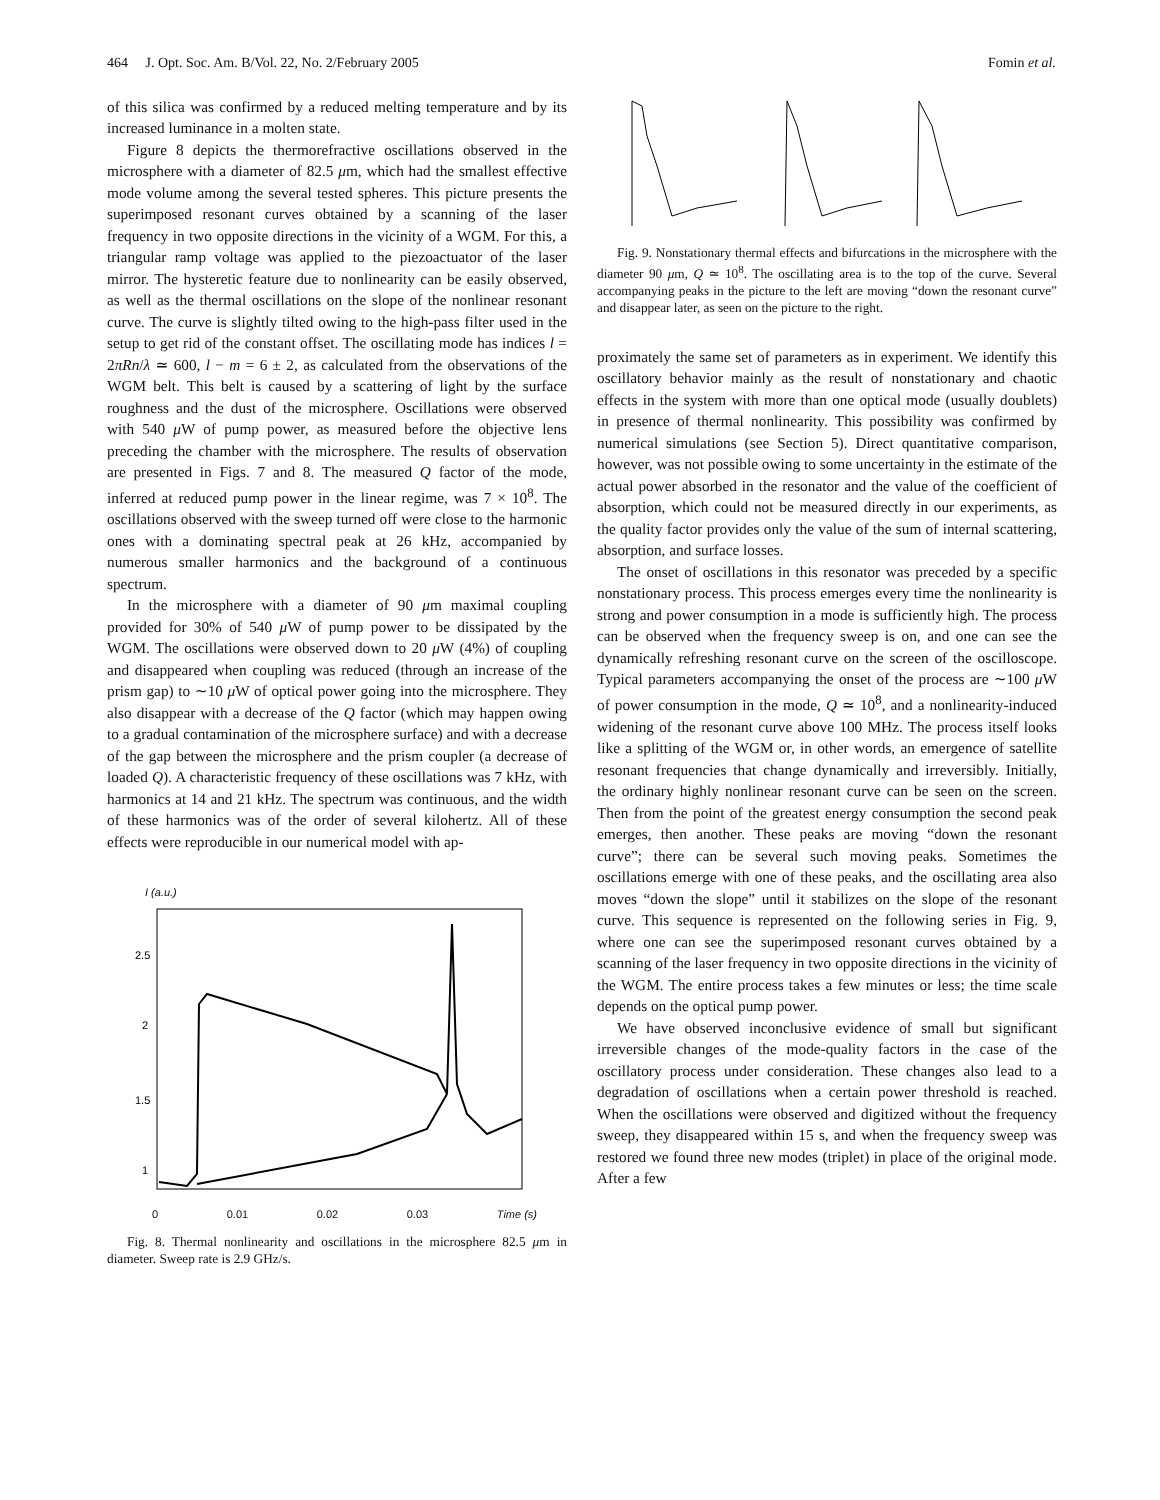464 J. Opt. Soc. Am. B/Vol. 22, No. 2/February 2005 Fomin et al.
of this silica was confirmed by a reduced melting temperature and by its increased luminance in a molten state.
Figure 8 depicts the thermorefractive oscillations observed in the microsphere with a diameter of 82.5 μm, which had the smallest effective mode volume among the several tested spheres. This picture presents the superimposed resonant curves obtained by a scanning of the laser frequency in two opposite directions in the vicinity of a WGM. For this, a triangular ramp voltage was applied to the piezoactuator of the laser mirror. The hysteretic feature due to nonlinearity can be easily observed, as well as the thermal oscillations on the slope of the nonlinear resonant curve. The curve is slightly tilted owing to the high-pass filter used in the setup to get rid of the constant offset. The oscillating mode has indices l = 2πRn/λ ≃ 600, l − m = 6 ± 2, as calculated from the observations of the WGM belt. This belt is caused by a scattering of light by the surface roughness and the dust of the microsphere. Oscillations were observed with 540 μ W of pump power, as measured before the objective lens preceding the chamber with the microsphere. The results of observation are presented in Figs. 7 and 8. The measured Q factor of the mode, inferred at reduced pump power in the linear regime, was 7 × 10<sup>8</sup>. The oscillations observed with the sweep turned off were close to the harmonic ones with a dominating spectral peak at 26 kHz, accompanied by numerous smaller harmonics and the background of a continuous spectrum.
In the microsphere with a diameter of 90 μm maximal coupling provided for 30% of 540 μ W of pump power to be dissipated by the WGM. The oscillations were observed down to 20 μ W (4%) of coupling and disappeared when coupling was reduced (through an increase of the prism gap) to ∼10 μ W of optical power going into the microsphere. They also disappear with a decrease of the Q factor (which may happen owing to a gradual contamination of the microsphere surface) and with a decrease of the gap between the microsphere and the prism coupler (a decrease of loaded Q). A characteristic frequency of these oscillations was 7 kHz, with harmonics at 14 and 21 kHz. The spectrum was continuous, and the width of these harmonics was of the order of several kilohertz. All of these effects were reproducible in our numerical model with ap-
I (a.u.)
2.5
2
1.5
1
0 0.01 0.02 0.03 Time (s)
Fig. 8. Thermal nonlinearity and oscillations in the microsphere 82.5 μm in diameter. Sweep rate is 2.9 GHz/s.
Fig. 9. Nonstationary thermal effects and bifurcations in the microsphere with the diameter 90 μm, Q ≃ 10<sup>8</sup>. The oscillating area is to the top of the curve. Several accompanying peaks in the picture to the left are moving “down the resonant curve” and disappear later, as seen on the picture to the right.
proximately the same set of parameters as in experiment. We identify this oscillatory behavior mainly as the result of nonstationary and chaotic effects in the system with more than one optical mode (usually doublets) in presence of thermal nonlinearity. This possibility was confirmed by numerical simulations (see Section 5). Direct quantitative comparison, however, was not possible owing to some uncertainty in the estimate of the actual power absorbed in the resonator and the value of the coefficient of absorption, which could not be measured directly in our experiments, as the quality factor provides only the value of the sum of internal scattering, absorption, and surface losses.
The onset of oscillations in this resonator was preceded by a specific nonstationary process. This process emerges every time the nonlinearity is strong and power consumption in a mode is sufficiently high. The process can be observed when the frequency sweep is on, and one can see the dynamically refreshing resonant curve on the screen of the oscilloscope. Typical parameters accompanying the onset of the process are ∼100 μ W of power consumption in the mode, Q ≃ 10<sup>8</sup>, and a nonlinearity-induced widening of the resonant curve above 100 MHz. The process itself looks like a splitting of the WGM or, in other words, an emergence of satellite resonant frequencies that change dynamically and irreversibly. Initially, the ordinary highly nonlinear resonant curve can be seen on the screen. Then from the point of the greatest energy consumption the second peak emerges, then another. These peaks are moving “down the resonant curve”; there can be several such moving peaks. Sometimes the oscillations emerge with one of these peaks, and the oscillating area also moves “down the slope” until it stabilizes on the slope of the resonant curve. This sequence is represented on the following series in Fig. 9, where one can see the superimposed resonant curves obtained by a scanning of the laser frequency in two opposite directions in the vicinity of the WGM. The entire process takes a few minutes or less; the time scale depends on the optical pump power.
We have observed inconclusive evidence of small but significant irreversible changes of the mode-quality factors in the case of the oscillatory process under consideration. These changes also lead to a degradation of oscillations when a certain power threshold is reached. When the oscillations were observed and digitized without the frequency sweep, they disappeared within 15 s, and when the frequency sweep was restored we found three new modes (triplet) in place of the original mode. After a few